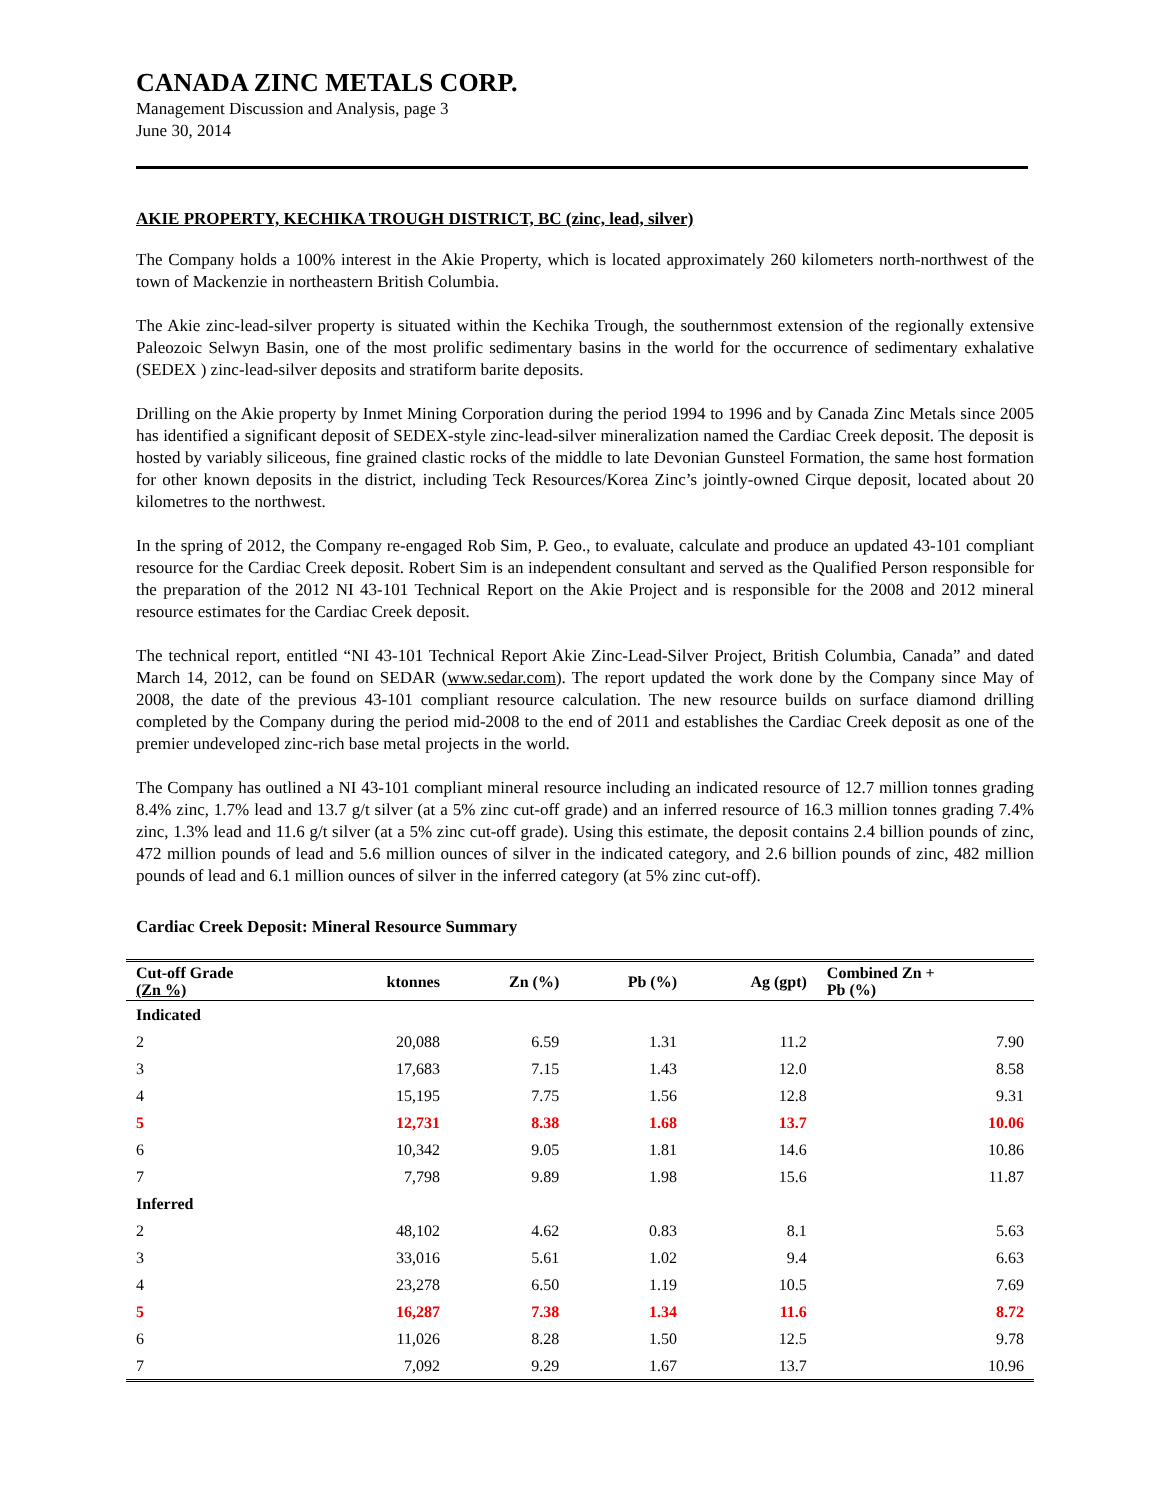CANADA ZINC METALS CORP.
Management Discussion and Analysis, page 3
June 30, 2014
AKIE PROPERTY, KECHIKA TROUGH DISTRICT, BC (zinc, lead, silver)
The Company holds a 100% interest in the Akie Property, which is located approximately 260 kilometers north-northwest of the town of Mackenzie in northeastern British Columbia.
The Akie zinc-lead-silver property is situated within the Kechika Trough, the southernmost extension of the regionally extensive Paleozoic Selwyn Basin, one of the most prolific sedimentary basins in the world for the occurrence of sedimentary exhalative (SEDEX ) zinc-lead-silver deposits and stratiform barite deposits.
Drilling on the Akie property by Inmet Mining Corporation during the period 1994 to 1996 and by Canada Zinc Metals since 2005 has identified a significant deposit of SEDEX-style zinc-lead-silver mineralization named the Cardiac Creek deposit. The deposit is hosted by variably siliceous, fine grained clastic rocks of the middle to late Devonian Gunsteel Formation, the same host formation for other known deposits in the district, including Teck Resources/Korea Zinc’s jointly-owned Cirque deposit, located about 20 kilometres to the northwest.
In the spring of 2012, the Company re-engaged Rob Sim, P. Geo., to evaluate, calculate and produce an updated 43-101 compliant resource for the Cardiac Creek deposit. Robert Sim is an independent consultant and served as the Qualified Person responsible for the preparation of the 2012 NI 43-101 Technical Report on the Akie Project and is responsible for the 2008 and 2012 mineral resource estimates for the Cardiac Creek deposit.
The technical report, entitled “NI 43-101 Technical Report Akie Zinc-Lead-Silver Project, British Columbia, Canada” and dated March 14, 2012, can be found on SEDAR (www.sedar.com). The report updated the work done by the Company since May of 2008, the date of the previous 43-101 compliant resource calculation. The new resource builds on surface diamond drilling completed by the Company during the period mid-2008 to the end of 2011 and establishes the Cardiac Creek deposit as one of the premier undeveloped zinc-rich base metal projects in the world.
The Company has outlined a NI 43-101 compliant mineral resource including an indicated resource of 12.7 million tonnes grading 8.4% zinc, 1.7% lead and 13.7 g/t silver (at a 5% zinc cut-off grade) and an inferred resource of 16.3 million tonnes grading 7.4% zinc, 1.3% lead and 11.6 g/t silver (at a 5% zinc cut-off grade). Using this estimate, the deposit contains 2.4 billion pounds of zinc, 472 million pounds of lead and 5.6 million ounces of silver in the indicated category, and 2.6 billion pounds of zinc, 482 million pounds of lead and 6.1 million ounces of silver in the inferred category (at 5% zinc cut-off).
Cardiac Creek Deposit: Mineral Resource Summary
| Cut-off Grade (Zn %) | ktonnes | Zn (%) | Pb (%) | Ag (gpt) | Combined Zn + Pb (%) |
| --- | --- | --- | --- | --- | --- |
| Indicated | | | | | |
| 2 | 20,088 | 6.59 | 1.31 | 11.2 | 7.90 |
| 3 | 17,683 | 7.15 | 1.43 | 12.0 | 8.58 |
| 4 | 15,195 | 7.75 | 1.56 | 12.8 | 9.31 |
| 5 | 12,731 | 8.38 | 1.68 | 13.7 | 10.06 |
| 6 | 10,342 | 9.05 | 1.81 | 14.6 | 10.86 |
| 7 | 7,798 | 9.89 | 1.98 | 15.6 | 11.87 |
| Inferred | | | | | |
| 2 | 48,102 | 4.62 | 0.83 | 8.1 | 5.63 |
| 3 | 33,016 | 5.61 | 1.02 | 9.4 | 6.63 |
| 4 | 23,278 | 6.50 | 1.19 | 10.5 | 7.69 |
| 5 | 16,287 | 7.38 | 1.34 | 11.6 | 8.72 |
| 6 | 11,026 | 8.28 | 1.50 | 12.5 | 9.78 |
| 7 | 7,092 | 9.29 | 1.67 | 13.7 | 10.96 |